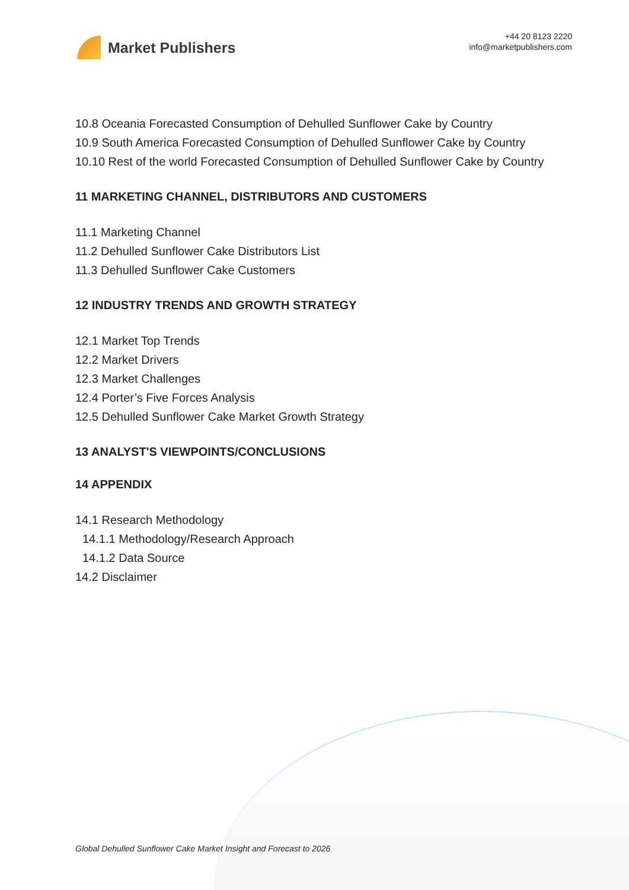Market Publishers
+44 20 8123 2220
info@marketpublishers.com
10.8 Oceania Forecasted Consumption of Dehulled Sunflower Cake by Country
10.9 South America Forecasted Consumption of Dehulled Sunflower Cake by Country
10.10 Rest of the world Forecasted Consumption of Dehulled Sunflower Cake by Country
11 MARKETING CHANNEL, DISTRIBUTORS AND CUSTOMERS
11.1 Marketing Channel
11.2 Dehulled Sunflower Cake Distributors List
11.3 Dehulled Sunflower Cake Customers
12 INDUSTRY TRENDS AND GROWTH STRATEGY
12.1 Market Top Trends
12.2 Market Drivers
12.3 Market Challenges
12.4 Porter’s Five Forces Analysis
12.5 Dehulled Sunflower Cake Market Growth Strategy
13 ANALYST'S VIEWPOINTS/CONCLUSIONS
14 APPENDIX
14.1 Research Methodology
14.1.1 Methodology/Research Approach
14.1.2 Data Source
14.2 Disclaimer
Global Dehulled Sunflower Cake Market Insight and Forecast to 2026